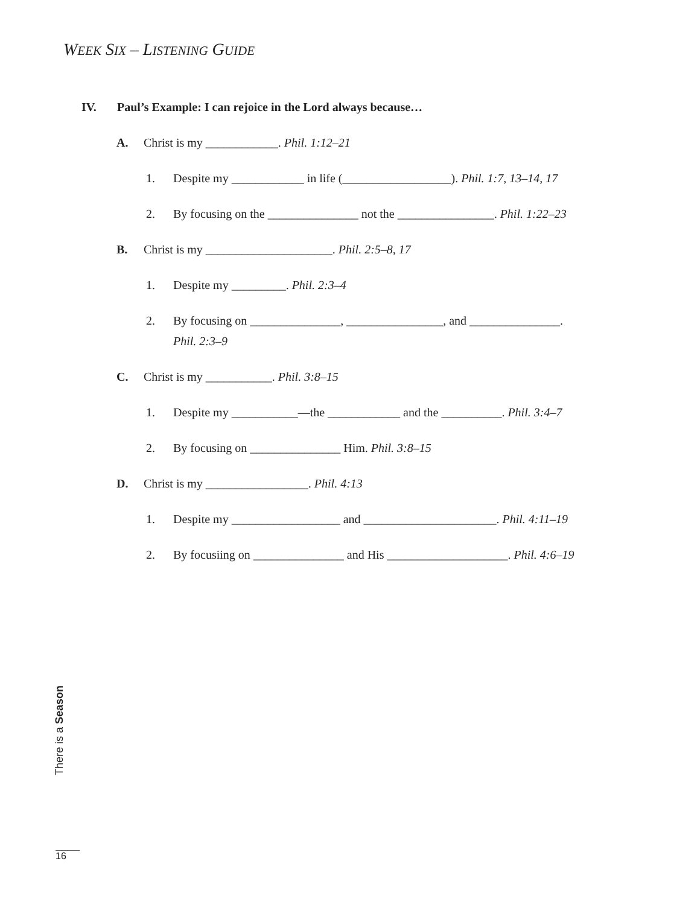WEEK SIX – LISTENING GUIDE
IV. Paul’s Example: I can rejoice in the Lord always because…
A. Christ is my ____________. Phil. 1:12–21
1. Despite my ____________ in life (__________________). Phil. 1:7, 13–14, 17
2. By focusing on the _______________ not the ________________. Phil. 1:22–23
B. Christ is my _____________________. Phil. 2:5–8, 17
1. Despite my _________. Phil. 2:3–4
2. By focusing on _______________, ________________, and _______________.
Phil. 2:3–9
C. Christ is my ___________. Phil. 3:8–15
1. Despite my ___________—the ____________ and the __________. Phil. 3:4–7
2. By focusing on _______________ Him. Phil. 3:8–15
D. Christ is my _________________. Phil. 4:13
1. Despite my __________________ and ______________________. Phil. 4:11–19
2. By focusiing on _______________ and His ____________________. Phil. 4:6–19
There is a Season
16